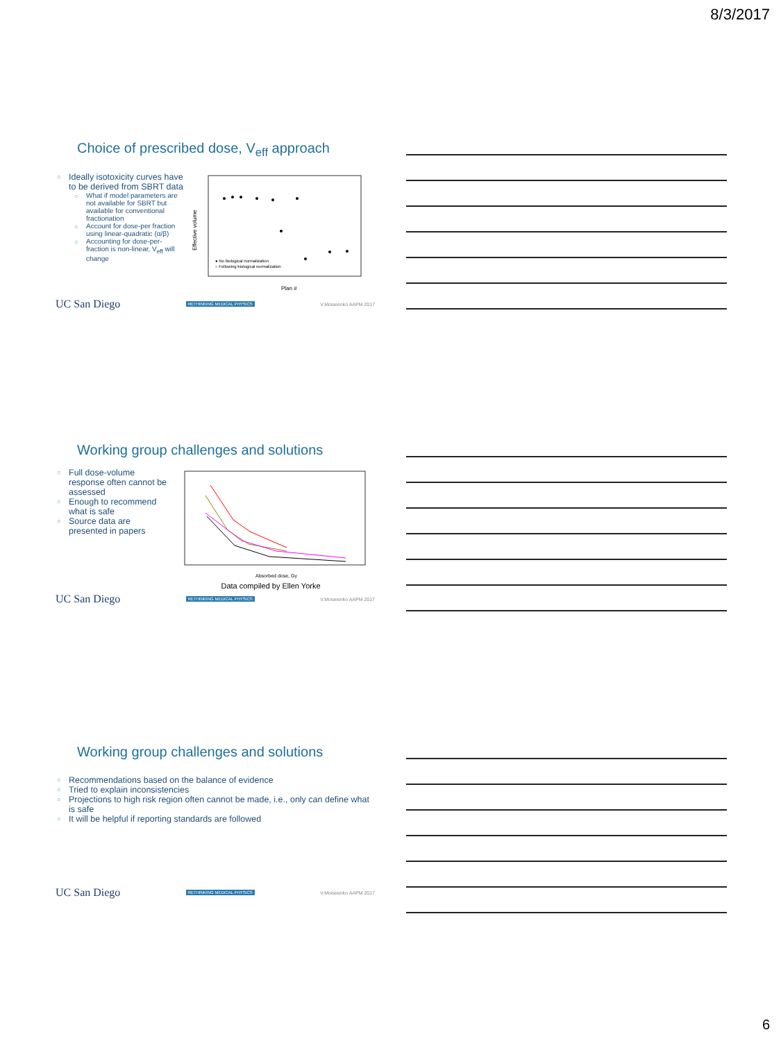8/3/2017
Choice of prescribed dose, V<sub>eff</sub> approach
Ideally isotoxicity curves have to be derived from SBRT data
What if model parameters are not available for SBRT but available for conventional fractionation
Account for dose-per fraction using linear-quadratic (α/β)
Accounting for dose-per-fraction is non-linear, V<sub>eff</sub> will change
Effective volume
Plan #
● No biological normalization
○ Following biological normalization
UC San Diego RETHINKING MEDICAL PHYSICS V.Moiseenko AAPM 2017
Working group challenges and solutions
Full dose-volume response often cannot be assessed
Enough to recommend what is safe
Source data are presented in papers
Absorbed dose, Gy
Data compiled by Ellen Yorke
UC San Diego RETHINKING MEDICAL PHYSICS V.Moiseenko AAPM 2017
Working group challenges and solutions
Recommendations based on the balance of evidence
Tried to explain inconsistencies
Projections to high risk region often cannot be made, i.e., only can define what is safe
It will be helpful if reporting standards are followed
UC San Diego RETHINKING MEDICAL PHYSICS V.Moiseenko AAPM 2017
6